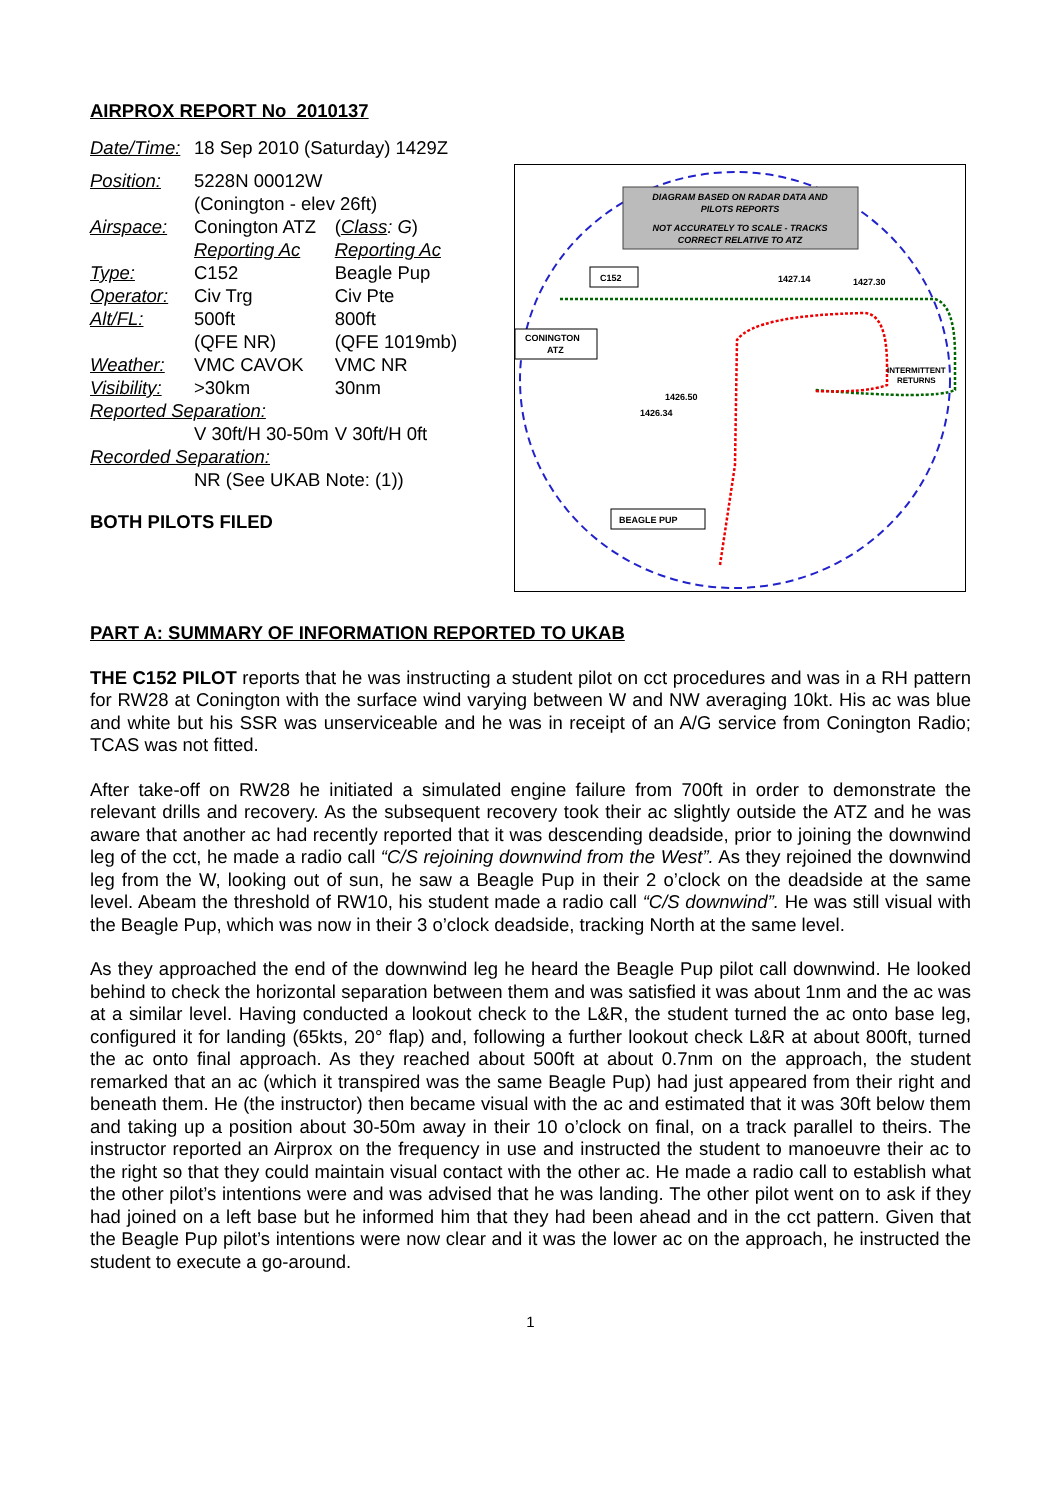AIRPROX REPORT No 2010137
| Date/Time: | 18 Sep 2010 (Saturday) 1429Z | |
| Position: | 5228N 00012W (Conington - elev 26ft) | |
| Airspace: | Conington ATZ | ( Class : G ) |
| | Reporting Ac | Reporting Ac |
| Type: | C152 | Beagle Pup |
| Operator: | Civ Trg | Civ Pte |
| Alt/FL: | 500ft (QFE NR) | 800ft (QFE 1019mb) |
| Weather: Visibility: | VMC CAVOK >30km | VMC NR 30nm |
| Reported Separation: | | |
| | V 30ft/H 30-50m | V 30ft/H 0ft |
| Recorded Separation: | | |
| | NR (See UKAB Note: (1)) | |
BOTH PILOTS FILED
DIAGRAM BASED ON RADAR DATA AND
PILOTS REPORTS
NOT ACCURATELY TO SCALE - TRACKS
CORRECT RELATIVE TO ATZ
C152
CONINGTON
ATZ
BEAGLE PUP
1427.14
1427.30
1426.50
1426.34
INTERMITTENT
RETURNS
PART A: SUMMARY OF INFORMATION REPORTED TO UKAB
THE C152 PILOT reports that he was instructing a student pilot on cct procedures and was in a RH pattern for RW28 at Conington with the surface wind varying between W and NW averaging 10kt. His ac was blue and white but his SSR was unserviceable and he was in receipt of an A/G service from Conington Radio; TCAS was not fitted.
After take-off on RW28 he initiated a simulated engine failure from 700ft in order to demonstrate the relevant drills and recovery. As the subsequent recovery took their ac slightly outside the ATZ and he was aware that another ac had recently reported that it was descending deadside, prior to joining the downwind leg of the cct, he made a radio call “C/S rejoining downwind from the West”. As they rejoined the downwind leg from the W, looking out of sun, he saw a Beagle Pup in their 2 o’clock on the deadside at the same level. Abeam the threshold of RW10, his student made a radio call “C/S downwind”. He was still visual with the Beagle Pup, which was now in their 3 o’clock deadside, tracking North at the same level.
As they approached the end of the downwind leg he heard the Beagle Pup pilot call downwind. He looked behind to check the horizontal separation between them and was satisfied it was about 1nm and the ac was at a similar level. Having conducted a lookout check to the L&R, the student turned the ac onto base leg, configured it for landing (65kts, 20° flap) and, following a further lookout check L&R at about 800ft, turned the ac onto final approach. As they reached about 500ft at about 0.7nm on the approach, the student remarked that an ac (which it transpired was the same Beagle Pup) had just appeared from their right and beneath them. He (the instructor) then became visual with the ac and estimated that it was 30ft below them and taking up a position about 30-50m away in their 10 o’clock on final, on a track parallel to theirs. The instructor reported an Airprox on the frequency in use and instructed the student to manoeuvre their ac to the right so that they could maintain visual contact with the other ac. He made a radio call to establish what the other pilot’s intentions were and was advised that he was landing. The other pilot went on to ask if they had joined on a left base but he informed him that they had been ahead and in the cct pattern. Given that the Beagle Pup pilot’s intentions were now clear and it was the lower ac on the approach, he instructed the student to execute a go-around.
1